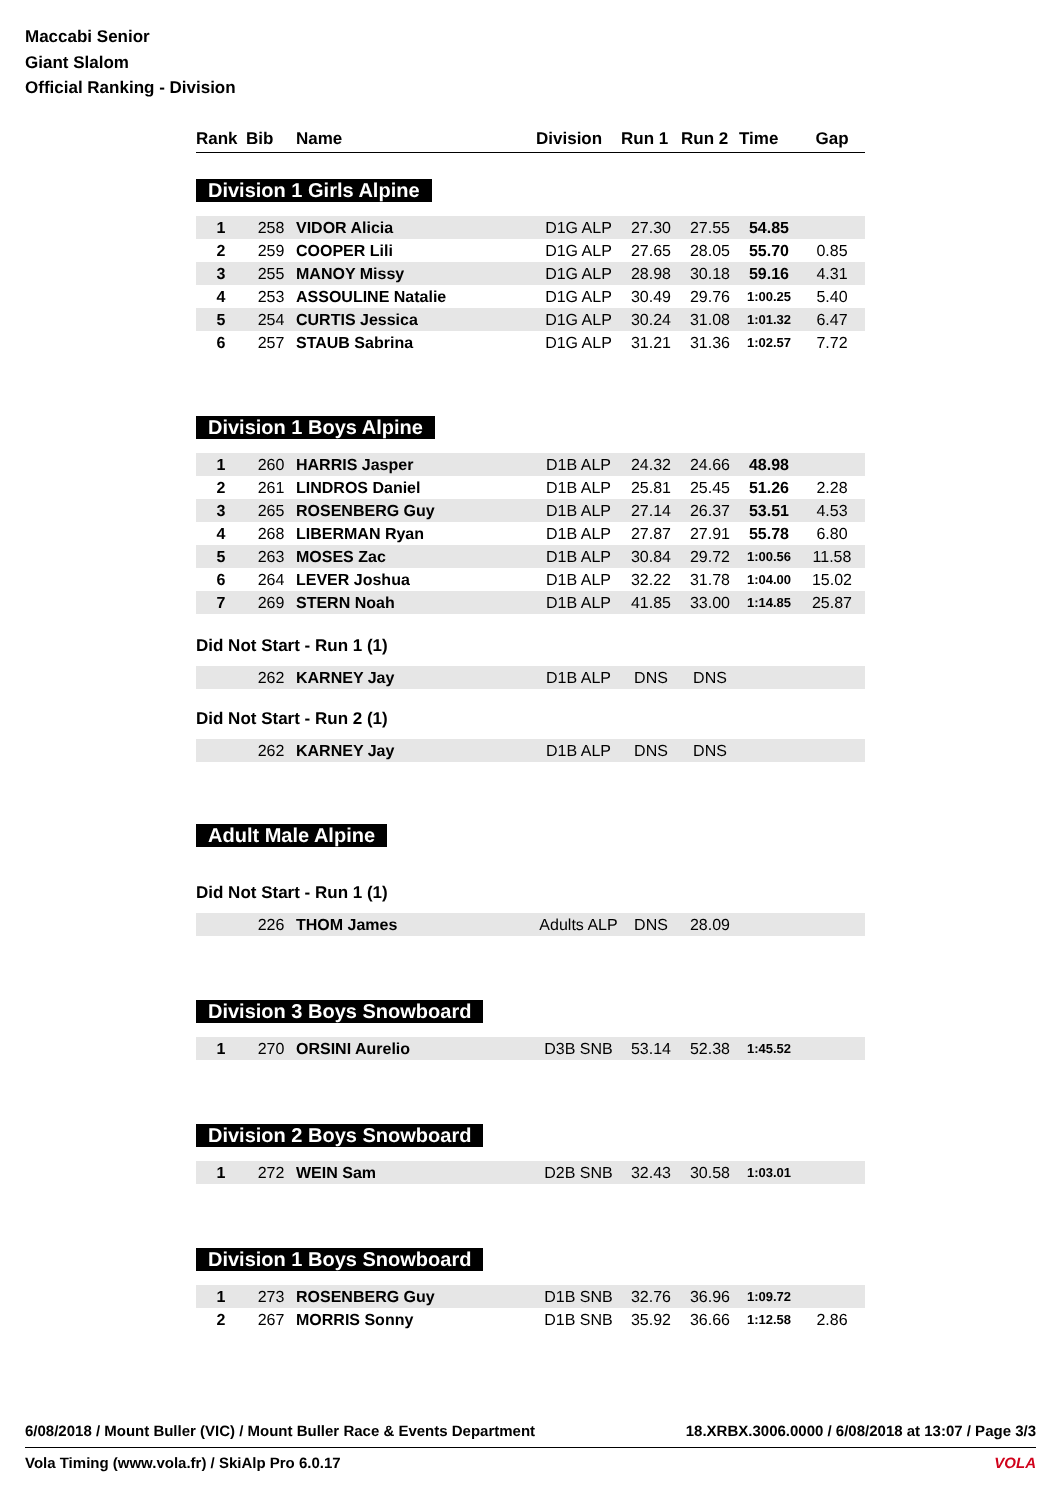Maccabi Senior
Giant Slalom
Official Ranking - Division
| Rank | Bib | Name | Division | Run 1 | Run 2 | Time | Gap |
| --- | --- | --- | --- | --- | --- | --- | --- |
Division 1 Girls Alpine
| 1 | 258 | VIDOR Alicia | D1G ALP | 27.30 | 27.55 | 54.85 | |
| 2 | 259 | COOPER Lili | D1G ALP | 27.65 | 28.05 | 55.70 | 0.85 |
| 3 | 255 | MANOY Missy | D1G ALP | 28.98 | 30.18 | 59.16 | 4.31 |
| 4 | 253 | ASSOULINE Natalie | D1G ALP | 30.49 | 29.76 | 1:00.25 | 5.40 |
| 5 | 254 | CURTIS Jessica | D1G ALP | 30.24 | 31.08 | 1:01.32 | 6.47 |
| 6 | 257 | STAUB Sabrina | D1G ALP | 31.21 | 31.36 | 1:02.57 | 7.72 |
Division 1 Boys Alpine
| 1 | 260 | HARRIS Jasper | D1B ALP | 24.32 | 24.66 | 48.98 | |
| 2 | 261 | LINDROS Daniel | D1B ALP | 25.81 | 25.45 | 51.26 | 2.28 |
| 3 | 265 | ROSENBERG Guy | D1B ALP | 27.14 | 26.37 | 53.51 | 4.53 |
| 4 | 268 | LIBERMAN Ryan | D1B ALP | 27.87 | 27.91 | 55.78 | 6.80 |
| 5 | 263 | MOSES Zac | D1B ALP | 30.84 | 29.72 | 1:00.56 | 11.58 |
| 6 | 264 | LEVER Joshua | D1B ALP | 32.22 | 31.78 | 1:04.00 | 15.02 |
| 7 | 269 | STERN Noah | D1B ALP | 41.85 | 33.00 | 1:14.85 | 25.87 |
Did Not Start - Run 1 (1)
| | 262 | KARNEY Jay | D1B ALP | DNS | DNS | | |
Did Not Start - Run 2 (1)
| | 262 | KARNEY Jay | D1B ALP | DNS | DNS | | |
Adult Male Alpine
Did Not Start - Run 1 (1)
| | 226 | THOM James | Adults ALP | DNS | 28.09 | | |
Division 3 Boys Snowboard
| 1 | 270 | ORSINI Aurelio | D3B SNB | 53.14 | 52.38 | 1:45.52 | |
Division 2 Boys Snowboard
| 1 | 272 | WEIN Sam | D2B SNB | 32.43 | 30.58 | 1:03.01 | |
Division 1 Boys Snowboard
| 1 | 273 | ROSENBERG Guy | D1B SNB | 32.76 | 36.96 | 1:09.72 | |
| 2 | 267 | MORRIS Sonny | D1B SNB | 35.92 | 36.66 | 1:12.58 | 2.86 |
6/08/2018 / Mount Buller (VIC) / Mount Buller Race & Events Department 18.XRBX.3006.0000 / 6/08/2018 at 13:07 / Page 3/3
Vola Timing (www.vola.fr) / SkiAlp Pro 6.0.17 VOLA